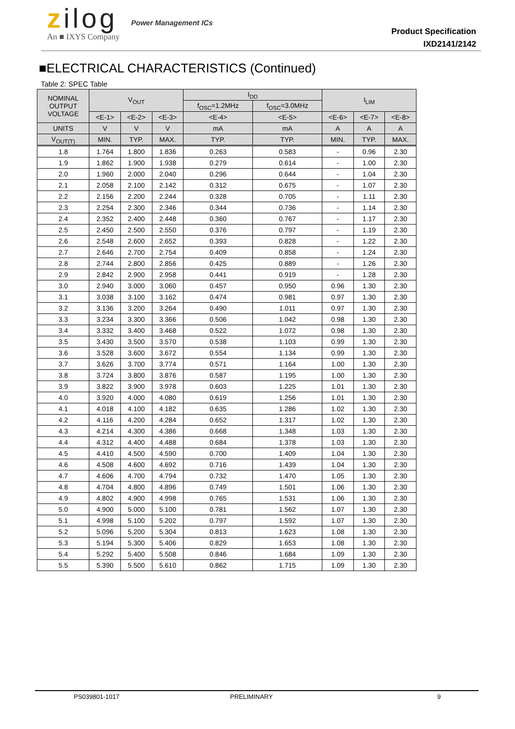zilog
An ■ IXYS Company
Power Management ICs
Product Specification
IXD2141/2142
■ELECTRICAL CHARACTERISTICS (Continued)
Table 2: SPEC Table
| NOMINAL OUTPUT VOLTAGE | V<sub>OUT</sub> | | | I<sub>DD</sub> | | I<sub>LIM</sub> | | |
| --- | --- | --- | --- | --- | --- | --- | --- | --- |
| | | | | f<sub>OSC</sub>=1.2MHz | f<sub>OSC</sub>=3.0MHz | | | |
| | <E-1> | <E-2> | <E-3> | <E-4> | <E-5> | <E-6> | <E-7> | <E-8> |
| UNITS | V | V | V | mA | mA | A | A | A |
| V<sub>OUT(T)</sub> | MIN. | TYP. | MAX. | TYP. | TYP. | MIN. | TYP. | MAX. |
| 1.8 | 1.764 | 1.800 | 1.836 | 0.263 | 0.583 | - | 0.96 | 2.30 |
| 1.9 | 1.862 | 1.900 | 1.938 | 0.279 | 0.614 | - | 1.00 | 2.30 |
| 2.0 | 1.960 | 2.000 | 2.040 | 0.296 | 0.644 | - | 1.04 | 2.30 |
| 2.1 | 2.058 | 2.100 | 2.142 | 0.312 | 0.675 | - | 1.07 | 2.30 |
| 2.2 | 2.156 | 2.200 | 2.244 | 0.328 | 0.705 | - | 1.11 | 2.30 |
| 2.3 | 2.254 | 2.300 | 2.346 | 0.344 | 0.736 | - | 1.14 | 2.30 |
| 2.4 | 2.352 | 2.400 | 2.448 | 0.360 | 0.767 | - | 1.17 | 2.30 |
| 2.5 | 2.450 | 2.500 | 2.550 | 0.376 | 0.797 | - | 1.19 | 2.30 |
| 2.6 | 2.548 | 2.600 | 2.652 | 0.393 | 0.828 | - | 1.22 | 2.30 |
| 2.7 | 2.646 | 2.700 | 2.754 | 0.409 | 0.858 | - | 1.24 | 2.30 |
| 2.8 | 2.744 | 2.800 | 2.856 | 0.425 | 0.889 | - | 1.26 | 2.30 |
| 2.9 | 2.842 | 2.900 | 2.958 | 0.441 | 0.919 | - | 1.28 | 2.30 |
| 3.0 | 2.940 | 3.000 | 3.060 | 0.457 | 0.950 | 0.96 | 1.30 | 2.30 |
| 3.1 | 3.038 | 3.100 | 3.162 | 0.474 | 0.981 | 0.97 | 1.30 | 2.30 |
| 3.2 | 3.136 | 3.200 | 3.264 | 0.490 | 1.011 | 0.97 | 1.30 | 2.30 |
| 3.3 | 3.234 | 3.300 | 3.366 | 0.506 | 1.042 | 0.98 | 1.30 | 2.30 |
| 3.4 | 3.332 | 3.400 | 3.468 | 0.522 | 1.072 | 0.98 | 1.30 | 2.30 |
| 3.5 | 3.430 | 3.500 | 3.570 | 0.538 | 1.103 | 0.99 | 1.30 | 2.30 |
| 3.6 | 3.528 | 3.600 | 3.672 | 0.554 | 1.134 | 0.99 | 1.30 | 2.30 |
| 3.7 | 3.626 | 3.700 | 3.774 | 0.571 | 1.164 | 1.00 | 1.30 | 2.30 |
| 3.8 | 3.724 | 3.800 | 3.876 | 0.587 | 1.195 | 1.00 | 1.30 | 2.30 |
| 3.9 | 3.822 | 3.900 | 3.978 | 0.603 | 1.225 | 1.01 | 1.30 | 2.30 |
| 4.0 | 3.920 | 4.000 | 4.080 | 0.619 | 1.256 | 1.01 | 1.30 | 2.30 |
| 4.1 | 4.018 | 4.100 | 4.182 | 0.635 | 1.286 | 1.02 | 1.30 | 2.30 |
| 4.2 | 4.116 | 4.200 | 4.284 | 0.652 | 1.317 | 1.02 | 1.30 | 2.30 |
| 4.3 | 4.214 | 4.300 | 4.386 | 0.668 | 1.348 | 1.03 | 1.30 | 2.30 |
| 4.4 | 4.312 | 4.400 | 4.488 | 0.684 | 1.378 | 1.03 | 1.30 | 2.30 |
| 4.5 | 4.410 | 4.500 | 4.590 | 0.700 | 1.409 | 1.04 | 1.30 | 2.30 |
| 4.6 | 4.508 | 4.600 | 4.692 | 0.716 | 1.439 | 1.04 | 1.30 | 2.30 |
| 4.7 | 4.606 | 4.700 | 4.794 | 0.732 | 1.470 | 1.05 | 1.30 | 2.30 |
| 4.8 | 4.704 | 4.800 | 4.896 | 0.749 | 1.501 | 1.06 | 1.30 | 2.30 |
| 4.9 | 4.802 | 4.900 | 4.998 | 0.765 | 1.531 | 1.06 | 1.30 | 2.30 |
| 5.0 | 4.900 | 5.000 | 5.100 | 0.781 | 1.562 | 1.07 | 1.30 | 2.30 |
| 5.1 | 4.998 | 5.100 | 5.202 | 0.797 | 1.592 | 1.07 | 1.30 | 2.30 |
| 5.2 | 5.096 | 5.200 | 5.304 | 0.813 | 1.623 | 1.08 | 1.30 | 2.30 |
| 5.3 | 5.194 | 5.300 | 5.406 | 0.829 | 1.653 | 1.08 | 1.30 | 2.30 |
| 5.4 | 5.292 | 5.400 | 5.508 | 0.846 | 1.684 | 1.09 | 1.30 | 2.30 |
| 5.5 | 5.390 | 5.500 | 5.610 | 0.862 | 1.715 | 1.09 | 1.30 | 2.30 |
PS039801-1017 PRELIMINARY 9